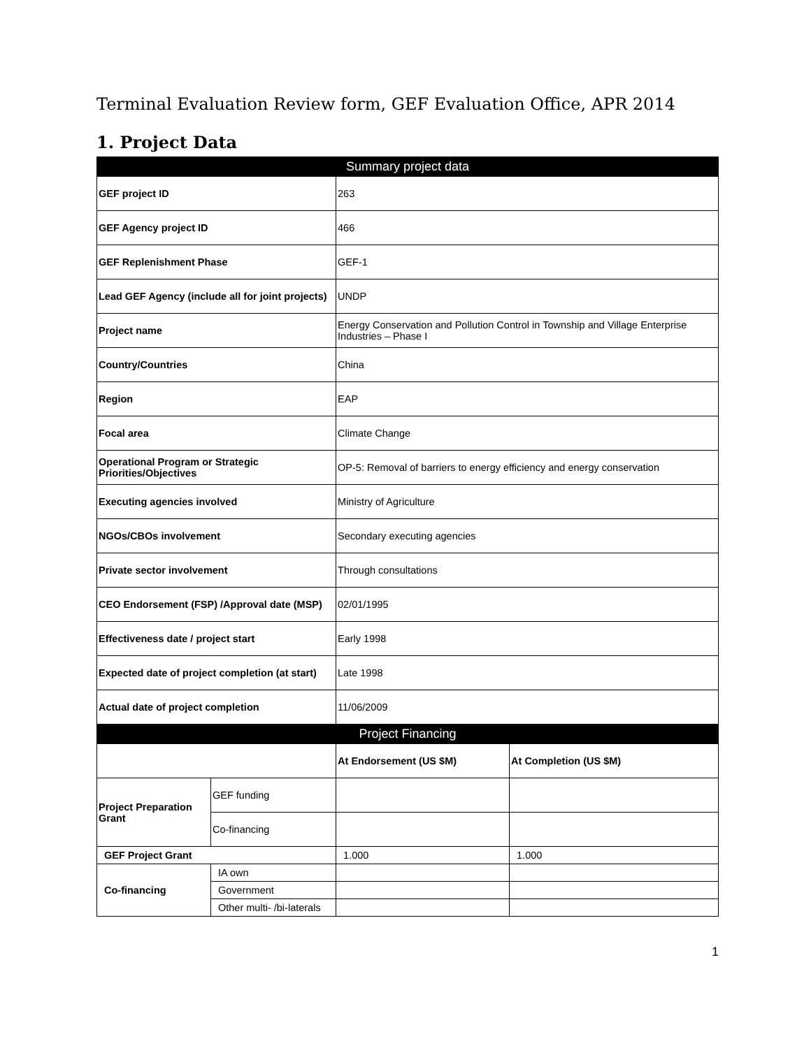Terminal Evaluation Review form, GEF Evaluation Office, APR 2014
1. Project Data
| Summary project data | | | |
| GEF project ID | | 263 | |
| GEF Agency project ID | | 466 | |
| GEF Replenishment Phase | | GEF-1 | |
| Lead GEF Agency (include all for joint projects) | | UNDP | |
| Project name | | Energy Conservation and Pollution Control in Township and Village Enterprise Industries – Phase I | |
| Country/Countries | | China | |
| Region | | EAP | |
| Focal area | | Climate Change | |
| Operational Program or Strategic Priorities/Objectives | | OP-5: Removal of barriers to energy efficiency and energy conservation | |
| Executing agencies involved | | Ministry of Agriculture | |
| NGOs/CBOs involvement | | Secondary executing agencies | |
| Private sector involvement | | Through consultations | |
| CEO Endorsement (FSP) /Approval date (MSP) | | 02/01/1995 | |
| Effectiveness date / project start | | Early 1998 | |
| Expected date of project completion (at start) | | Late 1998 | |
| Actual date of project completion | | 11/06/2009 | |
| Project Financing | | | |
| | | At Endorsement (US $M) | At Completion (US $M) |
| Project Preparation Grant | GEF funding | | |
| | Co-financing | | |
| GEF Project Grant | | 1.000 | 1.000 |
| Co-financing | IA own | | |
| | Government | | |
| | Other multi- /bi-laterals | | |
1